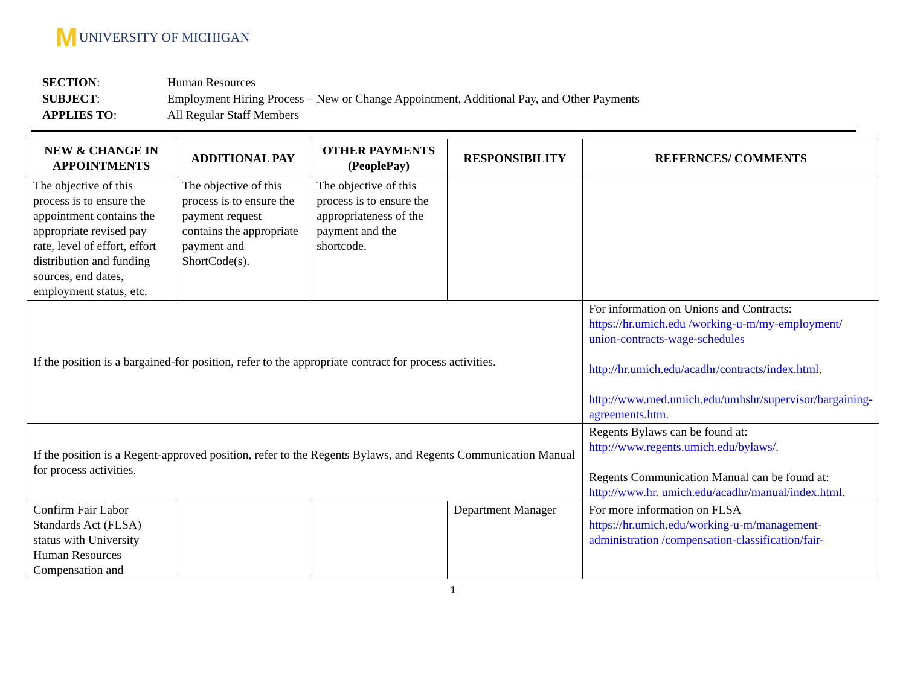M UNIVERSITY OF MICHIGAN
| SECTION : | Human Resources |
| SUBJECT : | Employment Hiring Process – New or Change Appointment, Additional Pay, and Other Payments |
| APPLIES TO : | All Regular Staff Members |
| NEW & CHANGE IN APPOINTMENTS | ADDITIONAL PAY | OTHER PAYMENTS (PeoplePay) | RESPONSIBILITY | REFERNCES/ COMMENTS |
| --- | --- | --- | --- | --- |
| The objective of this process is to ensure the appointment contains the appropriate revised pay rate, level of effort, effort distribution and funding sources, end dates, employment status, etc. | The objective of this process is to ensure the payment request contains the appropriate payment and ShortCode(s). | The objective of this process is to ensure the appropriateness of the payment and the shortcode. | | |
| If the position is a bargained-for position, refer to the appropriate contract for process activities. | | | | For information on Unions and Contracts: https://hr.umich.edu /working-u-m/my-employment/ union-contracts-wage-schedules http://hr.umich.edu/acadhr/contracts/index.html . http://www.med.umich.edu/umhshr/supervisor/bargaining-agreements.htm . |
| If the position is a Regent-approved position, refer to the Regents Bylaws, and Regents Communication Manual for process activities. | | | | Regents Bylaws can be found at: http://www.regents.umich.edu/bylaws/ . Regents Communication Manual can be found at: http://www.hr. umich.edu/acadhr/manual/index.html . |
| Confirm Fair Labor Standards Act (FLSA) status with University Human Resources Compensation and | | | Department Manager | For more information on FLSA https://hr.umich.edu/working-u-m/management-administration /compensation-classification/fair- |
1